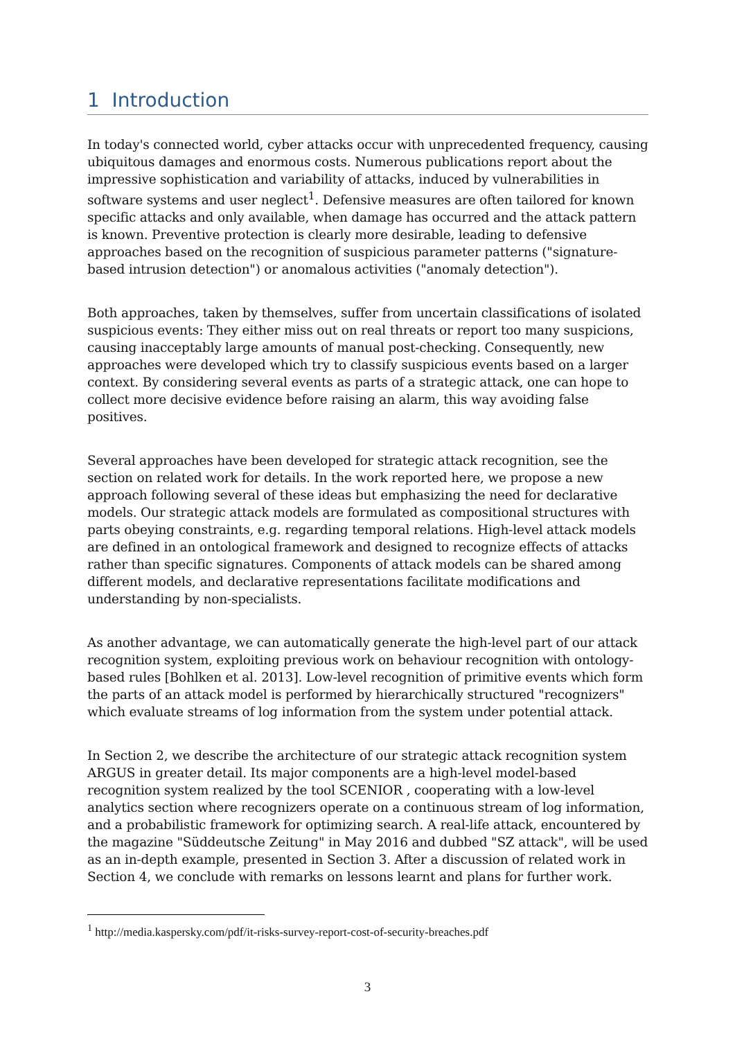1 Introduction
In today's connected world, cyber attacks occur with unprecedented frequency, causing ubiquitous damages and enormous costs. Numerous publications report about the impressive sophistication and variability of attacks, induced by vulnerabilities in software systems and user neglect<sup>1</sup>. Defensive measures are often tailored for known specific attacks and only available, when damage has occurred and the attack pattern is known. Preventive protection is clearly more desirable, leading to defensive approaches based on the recognition of suspicious parameter patterns ("signature-based intrusion detection") or anomalous activities ("anomaly detection").
Both approaches, taken by themselves, suffer from uncertain classifications of isolated suspicious events: They either miss out on real threats or report too many suspicions, causing inacceptably large amounts of manual post-checking. Consequently, new approaches were developed which try to classify suspicious events based on a larger context. By considering several events as parts of a strategic attack, one can hope to collect more decisive evidence before raising an alarm, this way avoiding false positives.
Several approaches have been developed for strategic attack recognition, see the section on related work for details. In the work reported here, we propose a new approach following several of these ideas but emphasizing the need for declarative models. Our strategic attack models are formulated as compositional structures with parts obeying constraints, e.g. regarding temporal relations. High-level attack models are defined in an ontological framework and designed to recognize effects of attacks rather than specific signatures. Components of attack models can be shared among different models, and declarative representations facilitate modifications and understanding by non-specialists.
As another advantage, we can automatically generate the high-level part of our attack recognition system, exploiting previous work on behaviour recognition with ontology-based rules [Bohlken et al. 2013]. Low-level recognition of primitive events which form the parts of an attack model is performed by hierarchically structured "recognizers" which evaluate streams of log information from the system under potential attack.
In Section 2, we describe the architecture of our strategic attack recognition system ARGUS in greater detail. Its major components are a high-level model-based recognition system realized by the tool SCENIOR , cooperating with a low-level analytics section where recognizers operate on a continuous stream of log information, and a probabilistic framework for optimizing search. A real-life attack, encountered by the magazine "Süddeutsche Zeitung" in May 2016 and dubbed "SZ attack", will be used as an in-depth example, presented in Section 3. After a discussion of related work in Section 4, we conclude with remarks on lessons learnt and plans for further work.
<sup>1</sup> http://media.kaspersky.com/pdf/it-risks-survey-report-cost-of-security-breaches.pdf
3